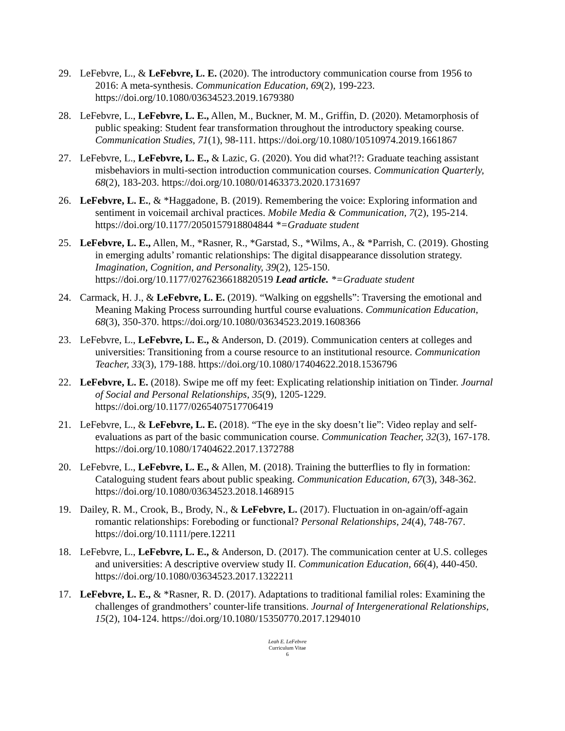29. LeFebvre, L., & LeFebvre, L. E. (2020). The introductory communication course from 1956 to
2016: A meta-synthesis. Communication Education, 69(2), 199-223.
https://doi.org/10.1080/03634523.2019.1679380
28. LeFebvre, L., LeFebvre, L. E., Allen, M., Buckner, M. M., Griffin, D. (2020). Metamorphosis of
public speaking: Student fear transformation throughout the introductory speaking course.
Communication Studies, 71(1), 98-111. https://doi.org/10.1080/10510974.2019.1661867
27. LeFebvre, L., LeFebvre, L. E., & Lazic, G. (2020). You did what?!?: Graduate teaching assistant
misbehaviors in multi-section introduction communication courses. Communication Quarterly,
68(2), 183-203. https://doi.org/10.1080/01463373.2020.1731697
26. LeFebvre, L. E., & *Haggadone, B. (2019). Remembering the voice: Exploring information and
sentiment in voicemail archival practices. Mobile Media & Communication, 7(2), 195-214.
https://doi.org/10.1177/2050157918804844 *=Graduate student
25. LeFebvre, L. E., Allen, M., *Rasner, R., *Garstad, S., *Wilms, A., & *Parrish, C. (2019). Ghosting
in emerging adults’ romantic relationships: The digital disappearance dissolution strategy.
Imagination, Cognition, and Personality, 39(2), 125-150.
https://doi.org/10.1177/0276236618820519 Lead article. *=Graduate student
24. Carmack, H. J., & LeFebvre, L. E. (2019). “Walking on eggshells”: Traversing the emotional and
Meaning Making Process surrounding hurtful course evaluations. Communication Education,
68(3), 350-370. https://doi.org/10.1080/03634523.2019.1608366
23. LeFebvre, L., LeFebvre, L. E., & Anderson, D. (2019). Communication centers at colleges and
universities: Transitioning from a course resource to an institutional resource. Communication
Teacher, 33(3), 179-188. https://doi.org/10.1080/17404622.2018.1536796
22. LeFebvre, L. E. (2018). Swipe me off my feet: Explicating relationship initiation on Tinder. Journal
of Social and Personal Relationships, 35(9), 1205-1229.
https://doi.org/10.1177/0265407517706419
21. LeFebvre, L., & LeFebvre, L. E. (2018). “The eye in the sky doesn’t lie”: Video replay and self-
evaluations as part of the basic communication course. Communication Teacher, 32(3), 167-178.
https://doi.org/10.1080/17404622.2017.1372788
20. LeFebvre, L., LeFebvre, L. E., & Allen, M. (2018). Training the butterflies to fly in formation:
Cataloguing student fears about public speaking. Communication Education, 67(3), 348-362.
https://doi.org/10.1080/03634523.2018.1468915
19. Dailey, R. M., Crook, B., Brody, N., & LeFebvre, L. (2017). Fluctuation in on-again/off-again
romantic relationships: Foreboding or functional? Personal Relationships, 24(4), 748-767.
https://doi.org/10.1111/pere.12211
18. LeFebvre, L., LeFebvre, L. E., & Anderson, D. (2017). The communication center at U.S. colleges
and universities: A descriptive overview study II. Communication Education, 66(4), 440-450.
https://doi.org/10.1080/03634523.2017.1322211
17. LeFebvre, L. E., & *Rasner, R. D. (2017). Adaptations to traditional familial roles: Examining the
challenges of grandmothers’ counter-life transitions. Journal of Intergenerational Relationships,
15(2), 104-124. https://doi.org/10.1080/15350770.2017.1294010
Leah E. LeFebvre
Curriculum Vitae
6